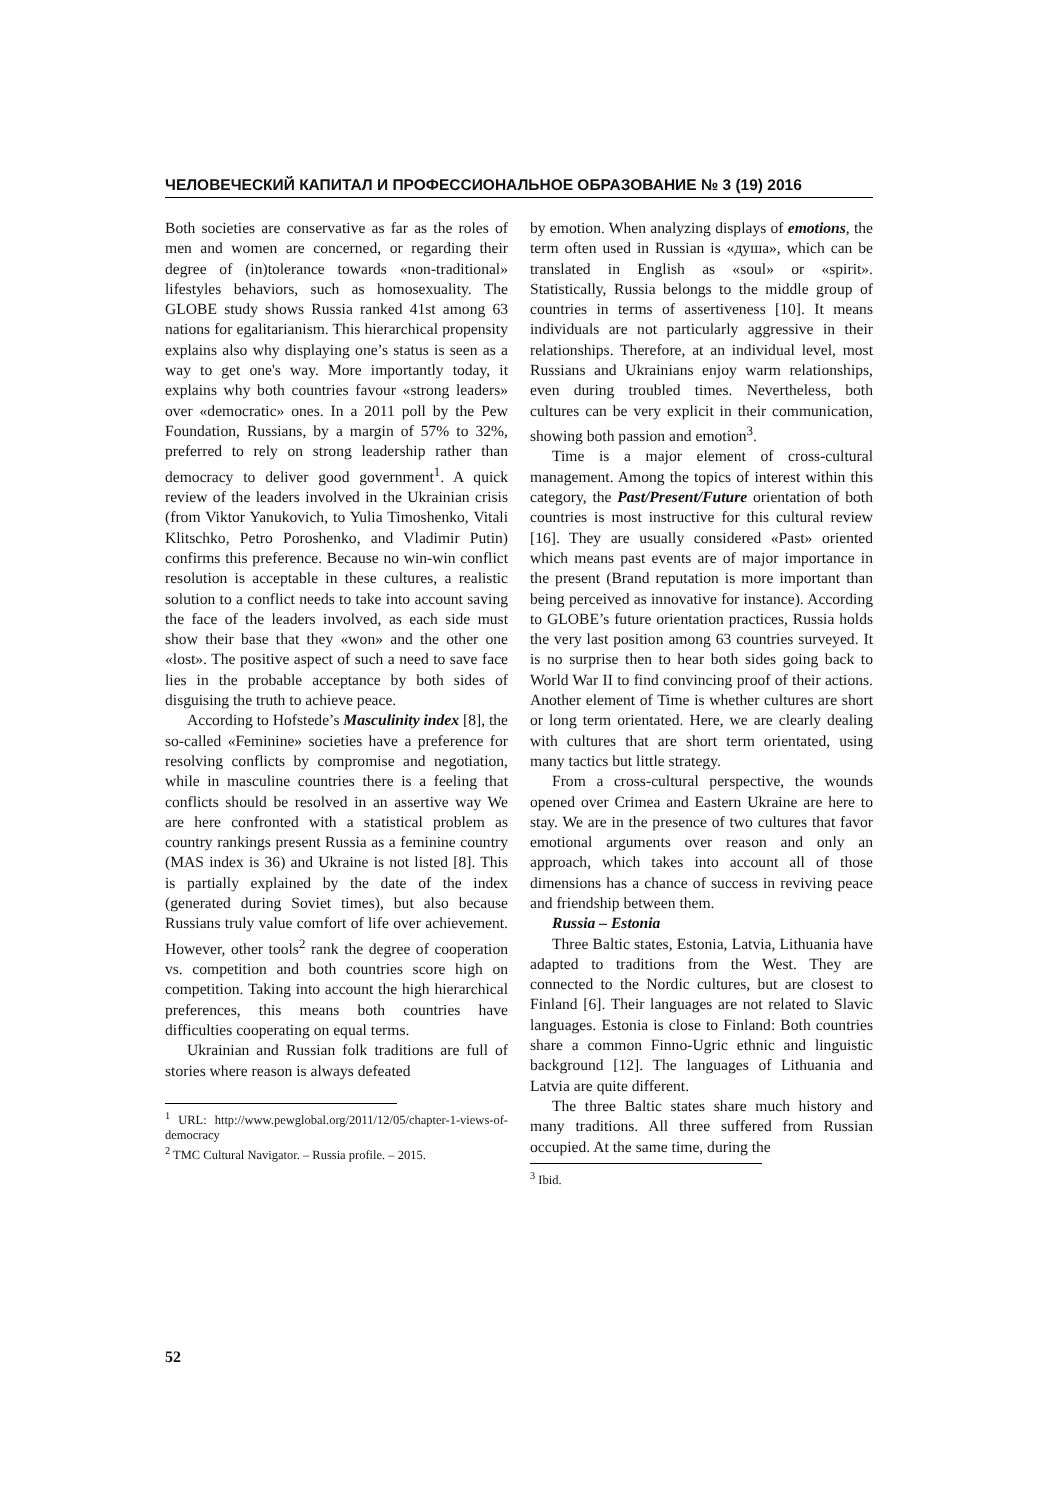ЧЕЛОВЕЧЕСКИЙ КАПИТАЛ И ПРОФЕССИОНАЛЬНОЕ ОБРАЗОВАНИЕ № 3 (19) 2016
Both societies are conservative as far as the roles of men and women are concerned, or regarding their degree of (in)tolerance towards «non-traditional» lifestyles behaviors, such as homosexuality. The GLOBE study shows Russia ranked 41st among 63 nations for egalitarianism. This hierarchical propensity explains also why displaying one’s status is seen as a way to get one's way. More importantly today, it explains why both countries favour «strong leaders» over «democratic» ones. In a 2011 poll by the Pew Foundation, Russians, by a margin of 57% to 32%, preferred to rely on strong leadership rather than democracy to deliver good government<sup>1</sup>. A quick review of the leaders involved in the Ukrainian crisis (from Viktor Yanukovich, to Yulia Timoshenko, Vitali Klitschko, Petro Poroshenko, and Vladimir Putin) confirms this preference. Because no win-win conflict resolution is acceptable in these cultures, a realistic solution to a conflict needs to take into account saving the face of the leaders involved, as each side must show their base that they «won» and the other one «lost». The positive aspect of such a need to save face lies in the probable acceptance by both sides of disguising the truth to achieve peace.
According to Hofstede’s Masculinity index [8], the so-called «Feminine» societies have a preference for resolving conflicts by compromise and negotiation, while in masculine countries there is a feeling that conflicts should be resolved in an assertive way We are here confronted with a statistical problem as country rankings present Russia as a feminine country (MAS index is 36) and Ukraine is not listed [8]. This is partially explained by the date of the index (generated during Soviet times), but also because Russians truly value comfort of life over achievement. However, other tools<sup>2</sup> rank the degree of cooperation vs. competition and both countries score high on competition. Taking into account the high hierarchical preferences, this means both countries have difficulties cooperating on equal terms.
Ukrainian and Russian folk traditions are full of stories where reason is always defeated
<sup>1</sup> URL: http://www.pewglobal.org/2011/12/05/chapter-1-views-of-democracy
<sup>2</sup> TMC Cultural Navigator. – Russia profile. – 2015.
by emotion. When analyzing displays of emotions, the term often used in Russian is «душа», which can be translated in English as «soul» or «spirit». Statistically, Russia belongs to the middle group of countries in terms of assertiveness [10]. It means individuals are not particularly aggressive in their relationships. Therefore, at an individual level, most Russians and Ukrainians enjoy warm relationships, even during troubled times. Nevertheless, both cultures can be very explicit in their communication, showing both passion and emotion<sup>3</sup>.
Time is a major element of cross-cultural management. Among the topics of interest within this category, the Past/Present/Future orientation of both countries is most instructive for this cultural review [16]. They are usually considered «Past» oriented which means past events are of major importance in the present (Brand reputation is more important than being perceived as innovative for instance). According to GLOBE’s future orientation practices, Russia holds the very last position among 63 countries surveyed. It is no surprise then to hear both sides going back to World War II to find convincing proof of their actions. Another element of Time is whether cultures are short or long term orientated. Here, we are clearly dealing with cultures that are short term orientated, using many tactics but little strategy.
From a cross-cultural perspective, the wounds opened over Crimea and Eastern Ukraine are here to stay. We are in the presence of two cultures that favor emotional arguments over reason and only an approach, which takes into account all of those dimensions has a chance of success in reviving peace and friendship between them.
Russia – Estonia
Three Baltic states, Estonia, Latvia, Lithuania have adapted to traditions from the West. They are connected to the Nordic cultures, but are closest to Finland [6]. Their languages are not related to Slavic languages. Estonia is close to Finland: Both countries share a common Finno-Ugric ethnic and linguistic background [12]. The languages of Lithuania and Latvia are quite different.
The three Baltic states share much history and many traditions. All three suffered from Russian occupied. At the same time, during the
<sup>3</sup> Ibid.
52